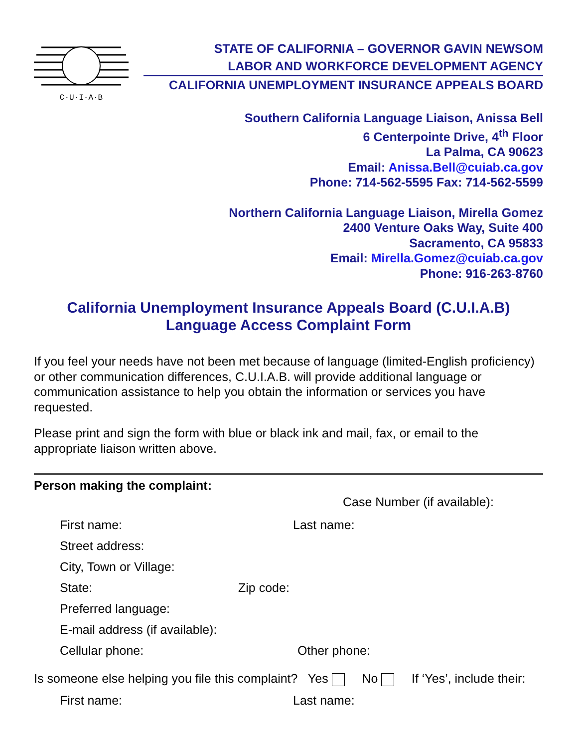C·U·I·A·B
STATE OF CALIFORNIA – GOVERNOR GAVIN NEWSOM
LABOR AND WORKFORCE DEVELOPMENT AGENCY
CALIFORNIA UNEMPLOYMENT INSURANCE APPEALS BOARD
Southern California Language Liaison, Anissa Bell
6 Centerpointe Drive, 4<sup>th</sup> Floor
La Palma, CA 90623
Email: Anissa.Bell@cuiab.ca.gov
Phone: 714-562-5595 Fax: 714-562-5599
Northern California Language Liaison, Mirella Gomez
2400 Venture Oaks Way, Suite 400
Sacramento, CA 95833
Email: Mirella.Gomez@cuiab.ca.gov
Phone: 916-263-8760
California Unemployment Insurance Appeals Board (C.U.I.A.B)
Language Access Complaint Form
If you feel your needs have not been met because of language (limited-English proficiency) or other communication differences, C.U.I.A.B. will provide additional language or communication assistance to help you obtain the information or services you have requested.
Please print and sign the form with blue or black ink and mail, fax, or email to the appropriate liaison written above.
Person making the complaint:
Case Number (if available):
First name: Last name:
Street address:
City, Town or Village:
State: Zip code:
Preferred language:
E-mail address (if available):
Cellular phone: Other phone:
Is someone else helping you file this complaint? Yes No If ‘Yes’, include their:
First name: Last name: